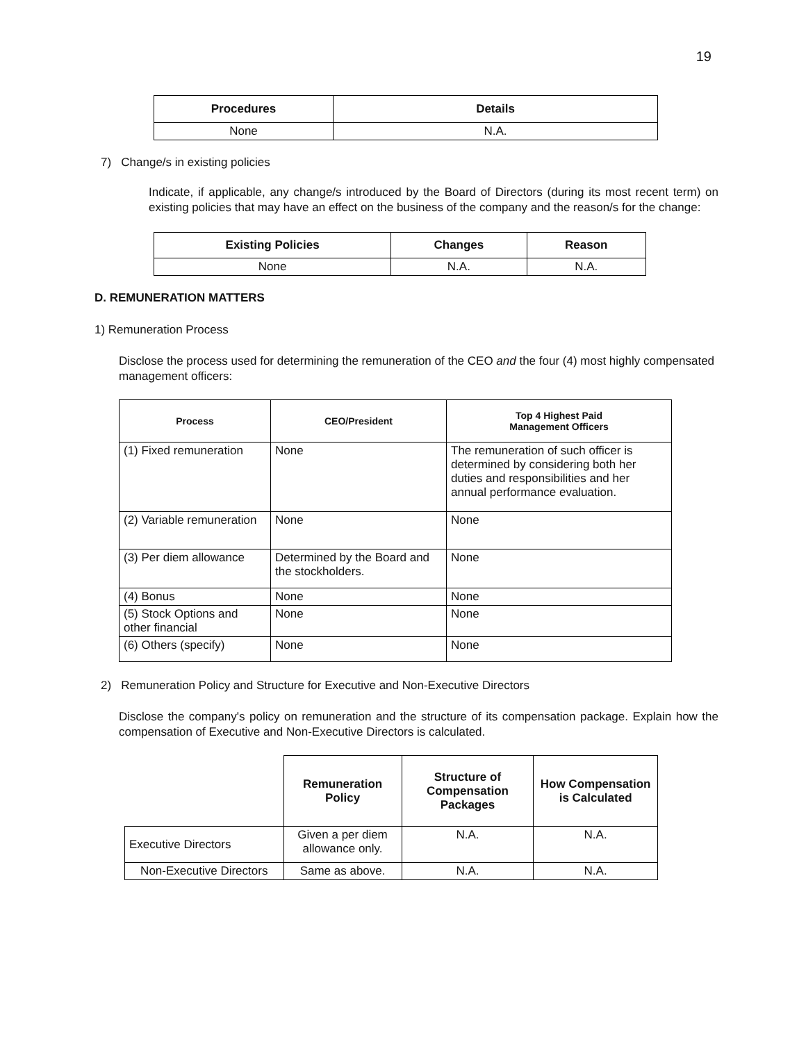19
| Procedures | Details |
| --- | --- |
| None | N.A. |
7) Change/s in existing policies
Indicate, if applicable, any change/s introduced by the Board of Directors (during its most recent term) on existing policies that may have an effect on the business of the company and the reason/s for the change:
| Existing Policies | Changes | Reason |
| --- | --- | --- |
| None | N.A. | N.A. |
D. REMUNERATION MATTERS
1) Remuneration Process
Disclose the process used for determining the remuneration of the CEO and the four (4) most highly compensated management officers:
| Process | CEO/President | Top 4 Highest Paid Management Officers |
| --- | --- | --- |
| (1) Fixed remuneration | None | The remuneration of such officer is determined by considering both her duties and responsibilities and her annual performance evaluation. |
| (2) Variable remuneration | None | None |
| (3) Per diem allowance | Determined by the Board and the stockholders. | None |
| (4) Bonus | None | None |
| (5) Stock Options and other financial | None | None |
| (6) Others (specify) | None | None |
2) Remuneration Policy and Structure for Executive and Non-Executive Directors
Disclose the company's policy on remuneration and the structure of its compensation package. Explain how the compensation of Executive and Non-Executive Directors is calculated.
| | Remuneration Policy | Structure of Compensation Packages | How Compensation is Calculated |
| Executive Directors | Given a per diem allowance only. | N.A. | N.A. |
| Non-Executive Directors | Same as above. | N.A. | N.A. |